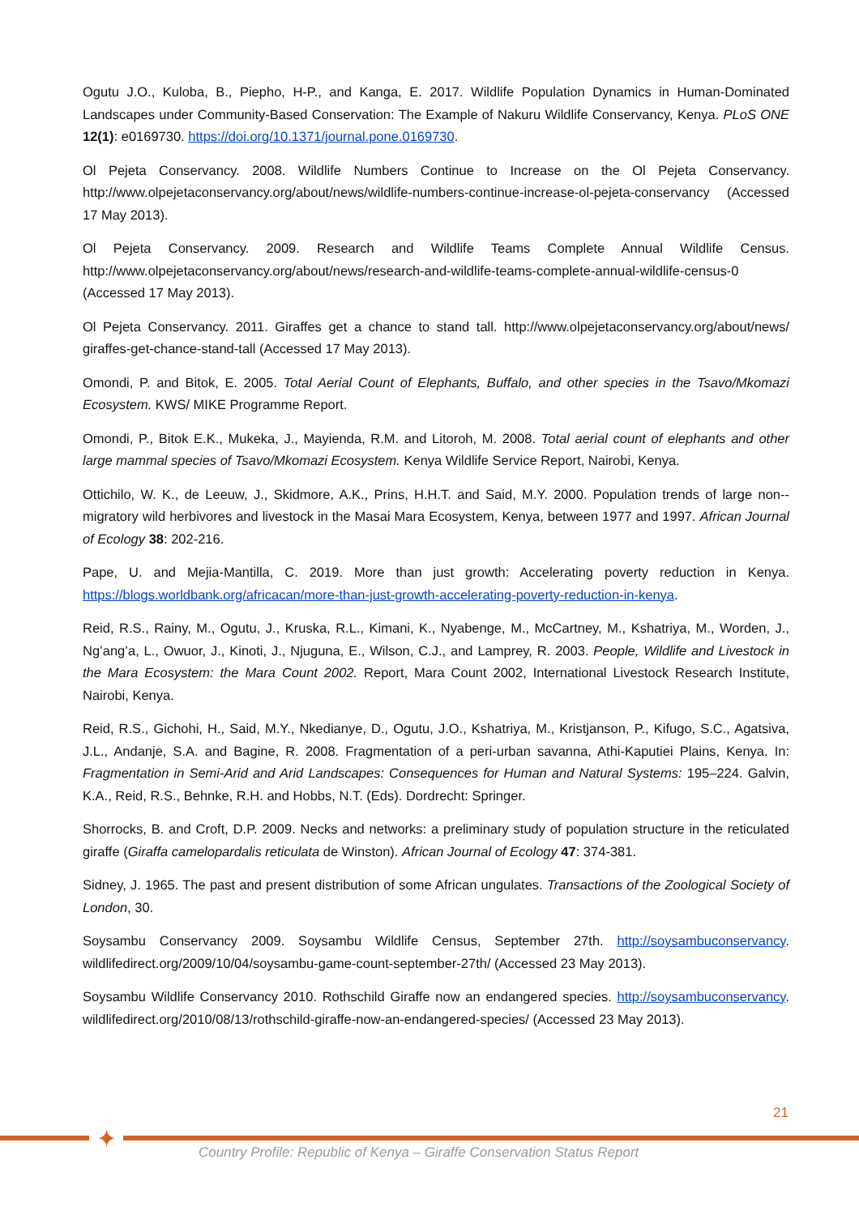Ogutu J.O., Kuloba, B., Piepho, H-P., and Kanga, E. 2017. Wildlife Population Dynamics in Human-Dominated Landscapes under Community-Based Conservation: The Example of Nakuru Wildlife Conservancy, Kenya. PLoS ONE 12(1): e0169730. https://doi.org/10.1371/journal.pone.0169730.
Ol Pejeta Conservancy. 2008. Wildlife Numbers Continue to Increase on the Ol Pejeta Conservancy. http://www.olpejetaconservancy.org/about/news/wildlife-numbers-continue-increase-ol-pejeta-conservancy (Accessed 17 May 2013).
Ol Pejeta Conservancy. 2009. Research and Wildlife Teams Complete Annual Wildlife Census. http://www.olpejetaconservancy.org/about/news/research-and-wildlife-teams-complete-annual-wildlife-census-0 (Accessed 17 May 2013).
Ol Pejeta Conservancy. 2011. Giraffes get a chance to stand tall. http://www.olpejetaconservancy.org/about/news/ giraffes-get-chance-stand-tall (Accessed 17 May 2013).
Omondi, P. and Bitok, E. 2005. Total Aerial Count of Elephants, Buffalo, and other species in the Tsavo/Mkomazi Ecosystem. KWS/ MIKE Programme Report.
Omondi, P., Bitok E.K., Mukeka, J., Mayienda, R.M. and Litoroh, M. 2008. Total aerial count of elephants and other large mammal species of Tsavo/Mkomazi Ecosystem. Kenya Wildlife Service Report, Nairobi, Kenya.
Ottichilo, W. K., de Leeuw, J., Skidmore, A.K., Prins, H.H.T. and Said, M.Y. 2000. Population trends of large non--migratory wild herbivores and livestock in the Masai Mara Ecosystem, Kenya, between 1977 and 1997. African Journal of Ecology 38: 202-216.
Pape, U. and Mejia-Mantilla, C. 2019. More than just growth: Accelerating poverty reduction in Kenya. https://blogs.worldbank.org/africacan/more-than-just-growth-accelerating-poverty-reduction-in-kenya.
Reid, R.S., Rainy, M., Ogutu, J., Kruska, R.L., Kimani, K., Nyabenge, M., McCartney, M., Kshatriya, M., Worden, J., Ng’ang’a, L., Owuor, J., Kinoti, J., Njuguna, E., Wilson, C.J., and Lamprey, R. 2003. People, Wildlife and Livestock in the Mara Ecosystem: the Mara Count 2002. Report, Mara Count 2002, International Livestock Research Institute, Nairobi, Kenya.
Reid, R.S., Gichohi, H., Said, M.Y., Nkedianye, D., Ogutu, J.O., Kshatriya, M., Kristjanson, P., Kifugo, S.C., Agatsiva, J.L., Andanje, S.A. and Bagine, R. 2008. Fragmentation of a peri-urban savanna, Athi-Kaputiei Plains, Kenya. In: Fragmentation in Semi-Arid and Arid Landscapes: Consequences for Human and Natural Systems: 195–224. Galvin, K.A., Reid, R.S., Behnke, R.H. and Hobbs, N.T. (Eds). Dordrecht: Springer.
Shorrocks, B. and Croft, D.P. 2009. Necks and networks: a preliminary study of population structure in the reticulated giraffe (Giraffa camelopardalis reticulata de Winston). African Journal of Ecology 47: 374-381.
Sidney, J. 1965. The past and present distribution of some African ungulates. Transactions of the Zoological Society of London, 30.
Soysambu Conservancy 2009. Soysambu Wildlife Census, September 27th. http://soysambuconservancy. wildlifedirect.org/2009/10/04/soysambu-game-count-september-27th/ (Accessed 23 May 2013).
Soysambu Wildlife Conservancy 2010. Rothschild Giraffe now an endangered species. http://soysambuconservancy. wildlifedirect.org/2010/08/13/rothschild-giraffe-now-an-endangered-species/ (Accessed 23 May 2013).
21
✦
Country Profile: Republic of Kenya – Giraffe Conservation Status Report